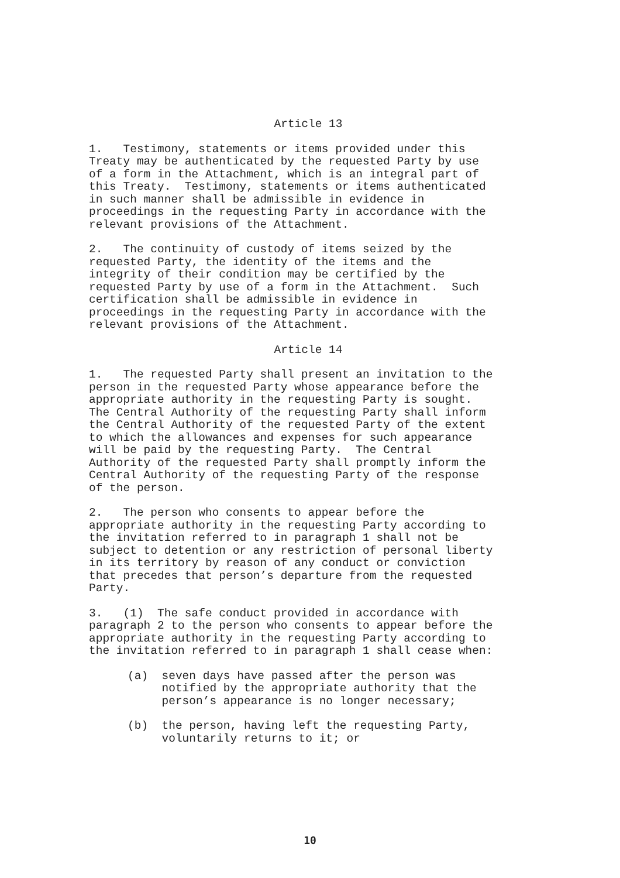Article 13
1. Testimony, statements or items provided under this Treaty may be authenticated by the requested Party by use of a form in the Attachment, which is an integral part of this Treaty. Testimony, statements or items authenticated in such manner shall be admissible in evidence in proceedings in the requesting Party in accordance with the relevant provisions of the Attachment.
2. The continuity of custody of items seized by the requested Party, the identity of the items and the integrity of their condition may be certified by the requested Party by use of a form in the Attachment. Such certification shall be admissible in evidence in proceedings in the requesting Party in accordance with the relevant provisions of the Attachment.
Article 14
1. The requested Party shall present an invitation to the person in the requested Party whose appearance before the appropriate authority in the requesting Party is sought. The Central Authority of the requesting Party shall inform the Central Authority of the requested Party of the extent to which the allowances and expenses for such appearance will be paid by the requesting Party. The Central Authority of the requested Party shall promptly inform the Central Authority of the requesting Party of the response of the person.
2. The person who consents to appear before the appropriate authority in the requesting Party according to the invitation referred to in paragraph 1 shall not be subject to detention or any restriction of personal liberty in its territory by reason of any conduct or conviction that precedes that person’s departure from the requested Party.
3. (1) The safe conduct provided in accordance with paragraph 2 to the person who consents to appear before the appropriate authority in the requesting Party according to the invitation referred to in paragraph 1 shall cease when:
(a) seven days have passed after the person was notified by the appropriate authority that the person’s appearance is no longer necessary;
(b) the person, having left the requesting Party, voluntarily returns to it; or
10